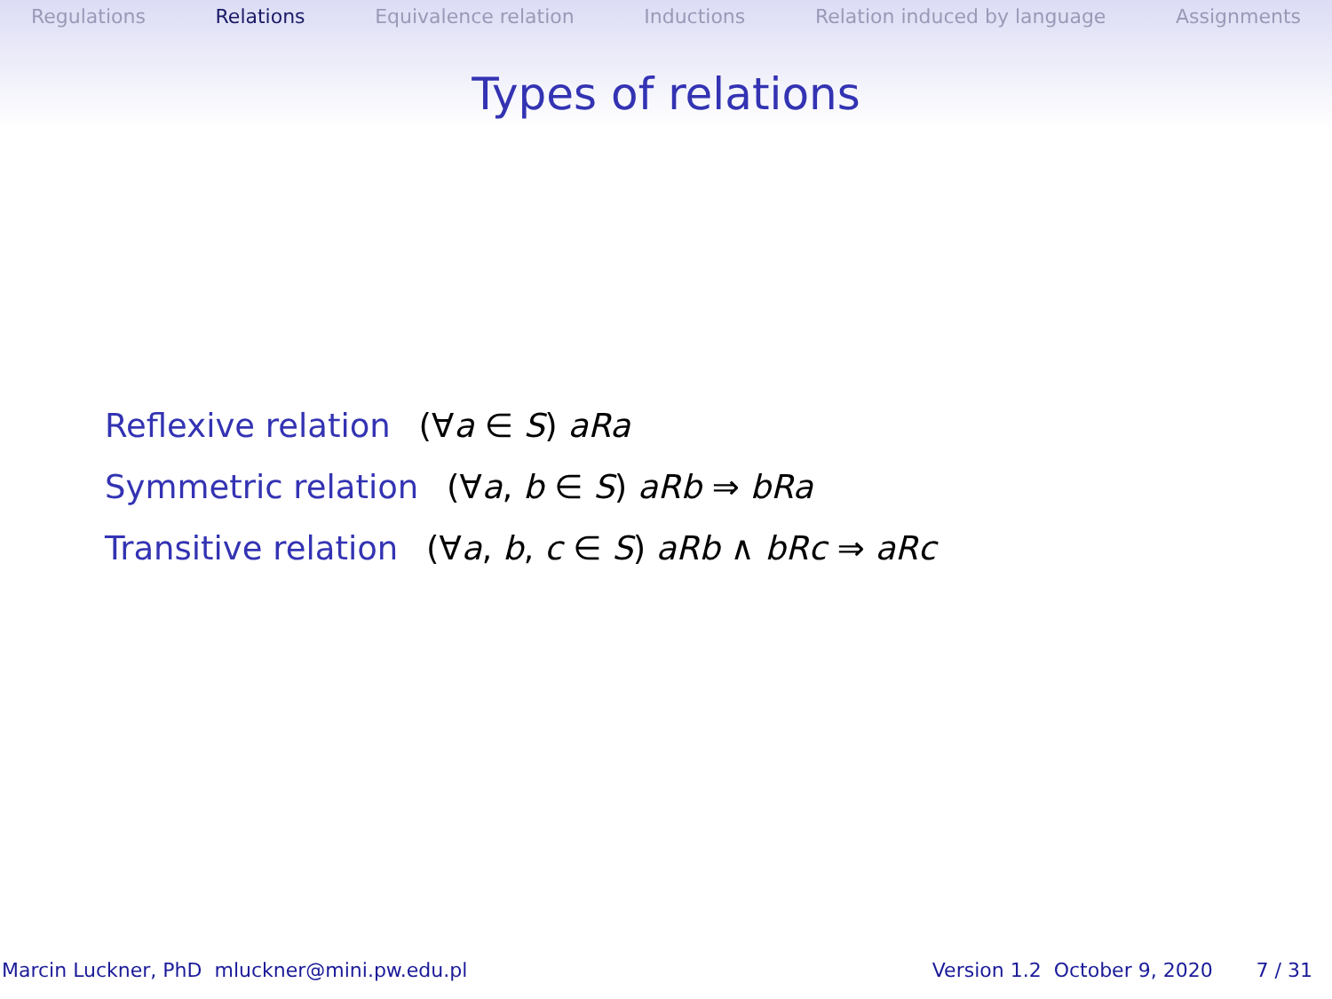Regulations Relations Equivalence relation Inductions Relation induced by language Assignments
Types of relations
Reflexive relation (∀a ∈ S) aRa
Symmetric relation (∀a, b ∈ S) aRb ⇒ bRa
Transitive relation (∀a, b, c ∈ S) aRb ∧ bRc ⇒ aRc
Marcin Luckner, PhD mluckner@mini.pw.edu.pl Version 1.2 October 9, 2020 7 / 31